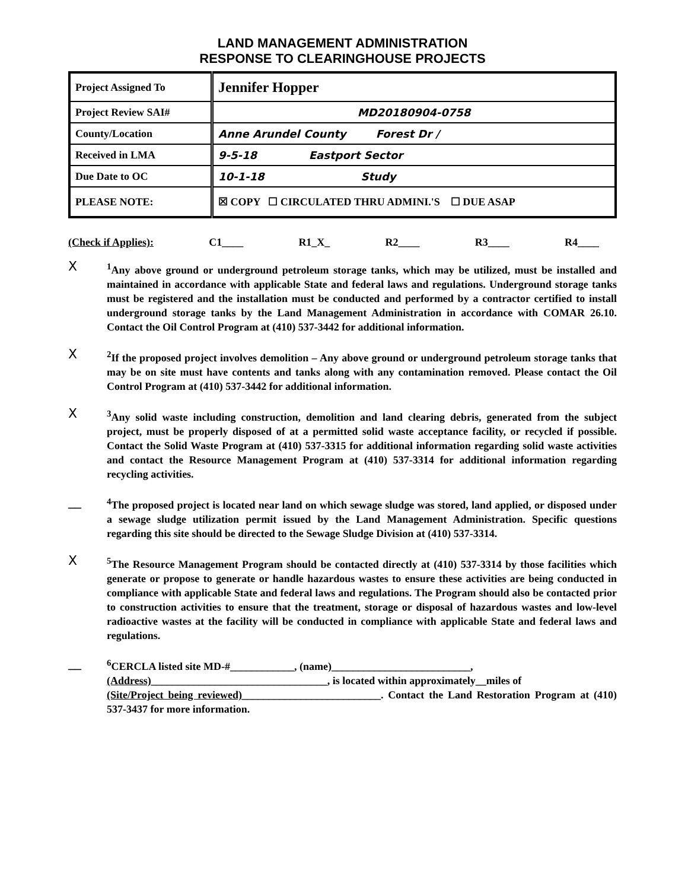LAND MANAGEMENT ADMINISTRATION
RESPONSE TO CLEARINGHOUSE PROJECTS
| Project Assigned To | Jennifer Hopper |
| Project Review SAI# | MD20180904-0758 |
| County/Location | Anne Arundel County Forest Dr / |
| Received in LMA | 9-5-18 Eastport Sector |
| Due Date to OC | 10-1-18 Study |
| PLEASE NOTE: | ☒ COPY ☐ CIRCULATED THRU ADMINI.'S ☐ DUE ASAP |
(Check if Applies): C1____ R1_X_ R2____ R3____ R4____
X
<sup>1</sup> Any above ground or underground petroleum storage tanks, which may be utilized, must be installed and maintained in accordance with applicable State and federal laws and regulations. Underground storage tanks must be registered and the installation must be conducted and performed by a contractor certified to install underground storage tanks by the Land Management Administration in accordance with COMAR 26.10. Contact the Oil Control Program at (410) 537-3442 for additional information.
X
<sup>2</sup> If the proposed project involves demolition – Any above ground or underground petroleum storage tanks that may be on site must have contents and tanks along with any contamination removed. Please contact the Oil Control Program at (410) 537-3442 for additional information.
X
<sup>3</sup> Any solid waste including construction, demolition and land clearing debris, generated from the subject project, must be properly disposed of at a permitted solid waste acceptance facility, or recycled if possible. Contact the Solid Waste Program at (410) 537-3315 for additional information regarding solid waste activities and contact the Resource Management Program at (410) 537-3314 for additional information regarding recycling activities.
__
<sup>4</sup> The proposed project is located near land on which sewage sludge was stored, land applied, or disposed under a sewage sludge utilization permit issued by the Land Management Administration. Specific questions regarding this site should be directed to the Sewage Sludge Division at (410) 537-3314.
X
<sup>5</sup> The Resource Management Program should be contacted directly at (410) 537-3314 by those facilities which generate or propose to generate or handle hazardous wastes to ensure these activities are being conducted in compliance with applicable State and federal laws and regulations. The Program should also be contacted prior to construction activities to ensure that the treatment, storage or disposal of hazardous wastes and low-level radioactive wastes at the facility will be conducted in compliance with applicable State and federal laws and regulations.
__
<sup>6</sup>CERCLA listed site MD-#____________, (name)__________________________,
(Address)_________________________________, is located within approximately__miles of
(Site/Project being reviewed)__________________________. Contact the Land Restoration Program at (410) 537-3437 for more information.